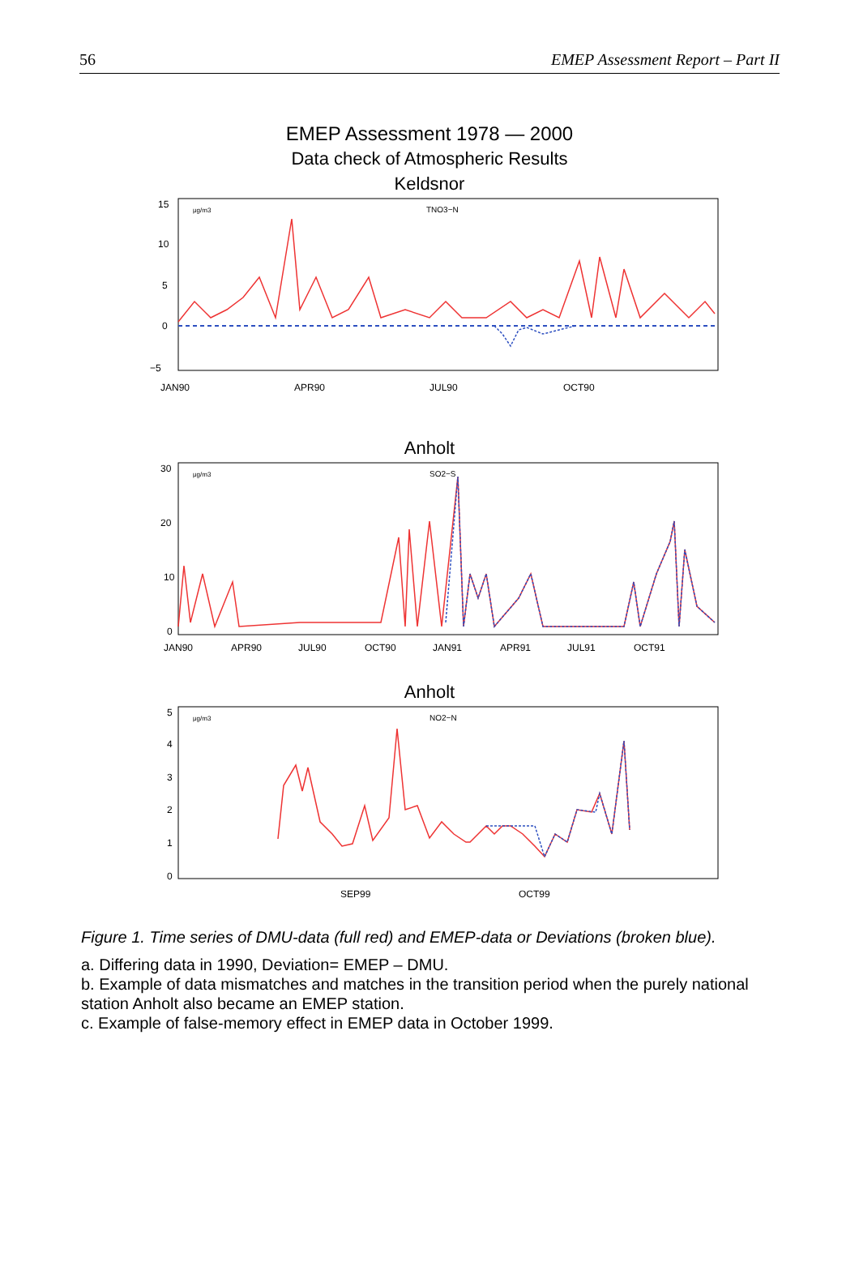56 EMEP Assessment Report – Part II
EMEP Assessment 1978 — 2000
Data check of Atmospheric Results
Keldsnor
15
10
5
0
−5
μg/m3
TNO3−N
JAN90
APR90
JUL90
OCT90
Anholt
30
20
10
0
μg/m3
SO2−S
JAN90
APR90
JUL90
OCT90
JAN91
APR91
JUL91
OCT91
Anholt
5
4
3
2
1
0
μg/m3
NO2−N
SEP99
OCT99
Figure 1. Time series of DMU-data (full red) and EMEP-data or Deviations (broken blue).
a. Differing data in 1990, Deviation= EMEP – DMU.
b. Example of data mismatches and matches in the transition period when the purely national station Anholt also became an EMEP station.
c. Example of false-memory effect in EMEP data in October 1999.